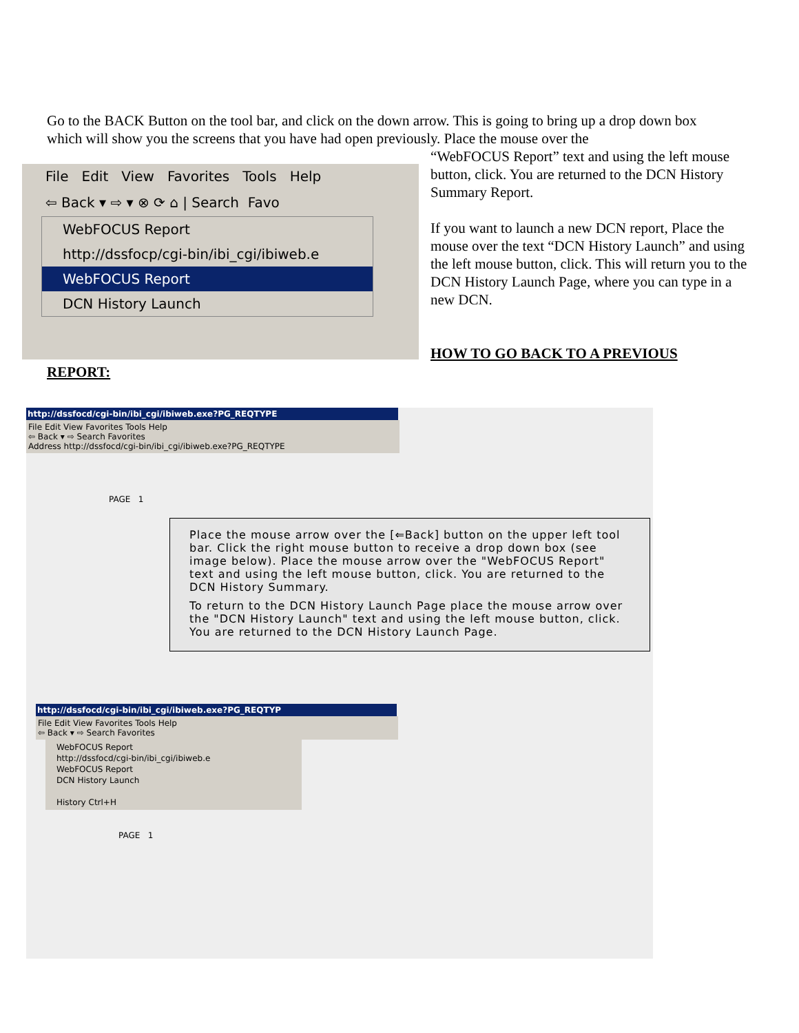Go to the BACK Button on the tool bar, and click on the down arrow. This is going to bring up a drop down box which will show you the screens that you have had open previously. Place the mouse over the
File Edit View Favorites Tools Help
⇦ Back ▾ ⇨ ▾ ⊗ ⟳ ⌂ | Search Favo
WebFOCUS Report
http://dssfocp/cgi-bin/ibi_cgi/ibiweb.e
WebFOCUS Report
DCN History Launch
“WebFOCUS Report” text and using the left mouse button, click. You are returned to the DCN History Summary Report.
If you want to launch a new DCN report, Place the mouse over the text “DCN History Launch” and using the left mouse button, click. This will return you to the DCN History Launch Page, where you can type in a new DCN.
HOW TO GO BACK TO A PREVIOUS
REPORT:
http://dssfocd/cgi-bin/ibi_cgi/ibiweb.exe?PG_REQTYPE
File Edit View Favorites Tools Help
⇦ Back ▾ ⇨ Search Favorites
Address http://dssfocd/cgi-bin/ibi_cgi/ibiweb.exe?PG_REQTYPE
PAGE 1
Place the mouse arrow over the [⇐Back] button on the upper left tool bar. Click the right mouse button to receive a drop down box (see image below). Place the mouse arrow over the "WebFOCUS Report" text and using the left mouse button, click. You are returned to the DCN History Summary.
To return to the DCN History Launch Page place the mouse arrow over the "DCN History Launch" text and using the left mouse button, click. You are returned to the DCN History Launch Page.
http://dssfocd/cgi-bin/ibi_cgi/ibiweb.exe?PG_REQTYP
File Edit View Favorites Tools Help
⇦ Back ▾ ⇨ Search Favorites
WebFOCUS Report
http://dssfocd/cgi-bin/ibi_cgi/ibiweb.e
WebFOCUS Report
DCN History Launch
History Ctrl+H
PAGE 1